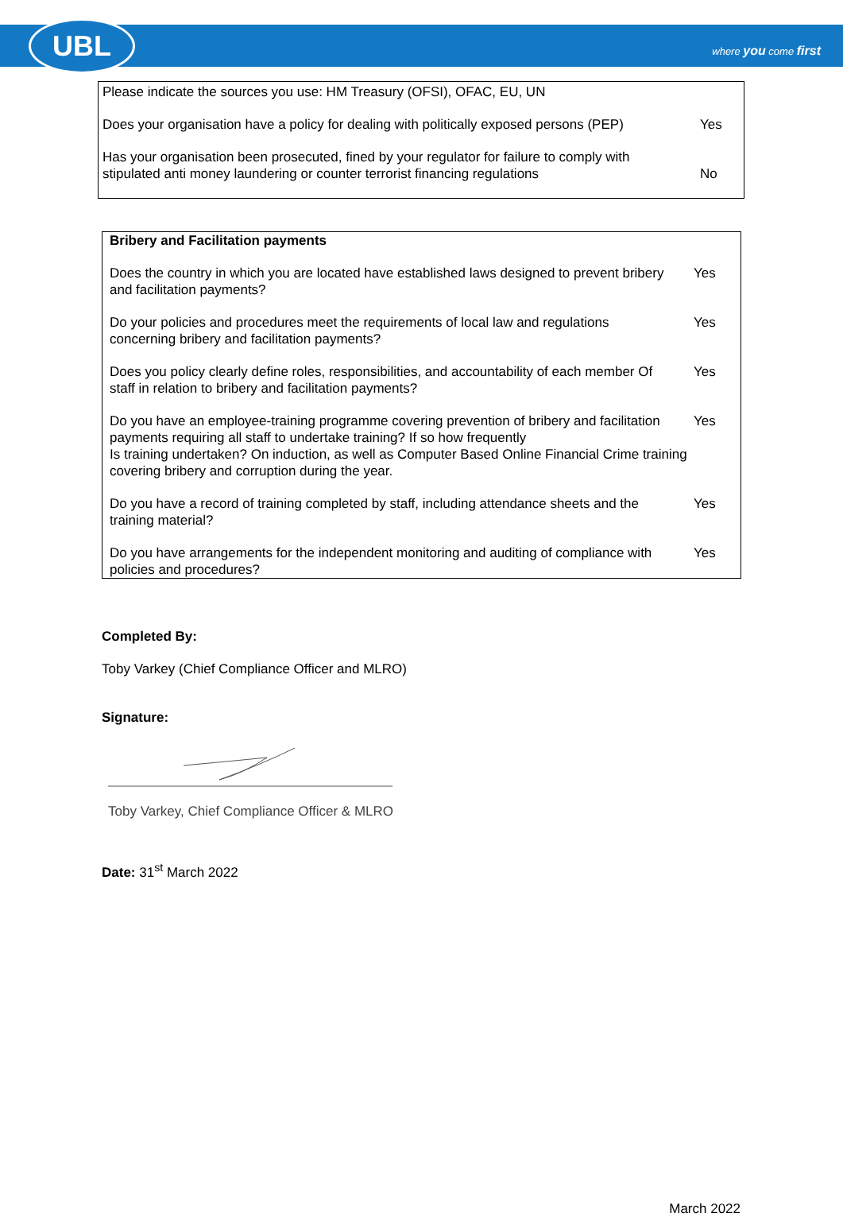UBL
where you come first
Please indicate the sources you use: HM Treasury (OFSI), OFAC, EU, UN
Does your organisation have a policy for dealing with politically exposed persons (PEP) Yes
Has your organisation been prosecuted, fined by your regulator for failure to comply with stipulated anti money laundering or counter terrorist financing regulations No
Bribery and Facilitation payments
Does the country in which you are located have established laws designed to prevent bribery and facilitation payments? Yes
Do your policies and procedures meet the requirements of local law and regulations concerning bribery and facilitation payments? Yes
Does you policy clearly define roles, responsibilities, and accountability of each member Of staff in relation to bribery and facilitation payments? Yes
Do you have an employee-training programme covering prevention of bribery and facilitation payments requiring all staff to undertake training? If so how frequently Yes
Is training undertaken? On induction, as well as Computer Based Online Financial Crime training covering bribery and corruption during the year.
Do you have a record of training completed by staff, including attendance sheets and the training material? Yes
Do you have arrangements for the independent monitoring and auditing of compliance with policies and procedures? Yes
Completed By:
Toby Varkey (Chief Compliance Officer and MLRO)
Signature:
Toby Varkey, Chief Compliance Officer & MLRO
Date: 31<sup>st</sup> March 2022
March 2022